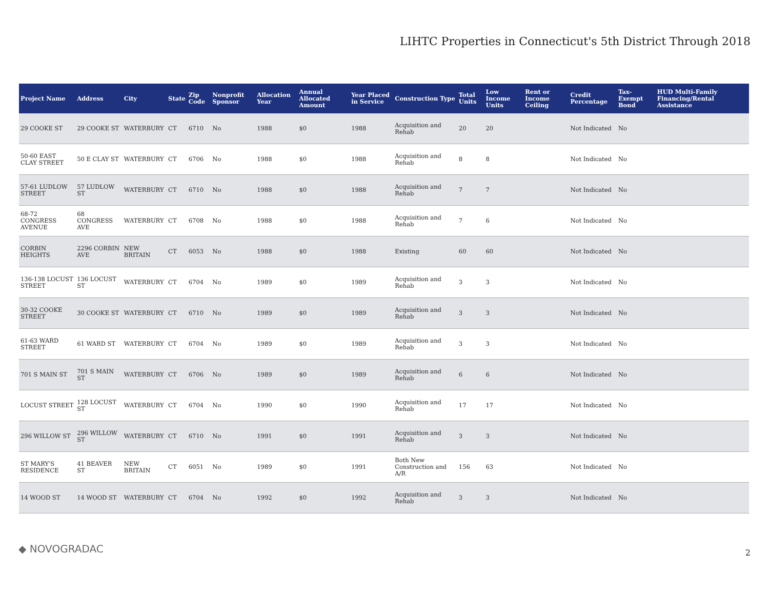LIHTC Properties in Connecticut's 5th District Through 2018
| Project Name | Address | City | State | Zip Code | Nonprofit Sponsor | Allocation Year | Annual Allocated Amount | Year Placed in Service | Construction Type | Total Units | Low Income Units | Rent or Income Ceiling | Credit Percentage | Tax-Exempt Bond | HUD Multi-Family Financing/Rental Assistance |
| --- | --- | --- | --- | --- | --- | --- | --- | --- | --- | --- | --- | --- | --- | --- | --- |
| 29 COOKE ST | 29 COOKE ST | WATERBURY | CT | 6710 | No | 1988 | $0 | 1988 | Acquisition and Rehab | 20 | 20 | | Not Indicated | No | |
| 50-60 EAST CLAY STREET | 50 E CLAY ST | WATERBURY | CT | 6706 | No | 1988 | $0 | 1988 | Acquisition and Rehab | 8 | 8 | | Not Indicated | No | |
| 57-61 LUDLOW STREET | 57 LUDLOW ST | WATERBURY | CT | 6710 | No | 1988 | $0 | 1988 | Acquisition and Rehab | 7 | 7 | | Not Indicated | No | |
| 68-72 CONGRESS AVENUE | 68 CONGRESS AVE | WATERBURY | CT | 6708 | No | 1988 | $0 | 1988 | Acquisition and Rehab | 7 | 6 | | Not Indicated | No | |
| CORBIN HEIGHTS | 2296 CORBIN AVE | NEW BRITAIN | CT | 6053 | No | 1988 | $0 | 1988 | Existing | 60 | 60 | | Not Indicated | No | |
| 136-138 LOCUST STREET | 136 LOCUST ST | WATERBURY | CT | 6704 | No | 1989 | $0 | 1989 | Acquisition and Rehab | 3 | 3 | | Not Indicated | No | |
| 30-32 COOKE STREET | 30 COOKE ST | WATERBURY | CT | 6710 | No | 1989 | $0 | 1989 | Acquisition and Rehab | 3 | 3 | | Not Indicated | No | |
| 61-63 WARD STREET | 61 WARD ST | WATERBURY | CT | 6704 | No | 1989 | $0 | 1989 | Acquisition and Rehab | 3 | 3 | | Not Indicated | No | |
| 701 S MAIN ST | 701 S MAIN ST | WATERBURY | CT | 6706 | No | 1989 | $0 | 1989 | Acquisition and Rehab | 6 | 6 | | Not Indicated | No | |
| LOCUST STREET | 128 LOCUST ST | WATERBURY | CT | 6704 | No | 1990 | $0 | 1990 | Acquisition and Rehab | 17 | 17 | | Not Indicated | No | |
| 296 WILLOW ST | 296 WILLOW ST | WATERBURY | CT | 6710 | No | 1991 | $0 | 1991 | Acquisition and Rehab | 3 | 3 | | Not Indicated | No | |
| ST MARY'S RESIDENCE | 41 BEAVER ST | NEW BRITAIN | CT | 6051 | No | 1989 | $0 | 1991 | Both New Construction and A/R | 156 | 63 | | Not Indicated | No | |
| 14 WOOD ST | 14 WOOD ST | WATERBURY | CT | 6704 | No | 1992 | $0 | 1992 | Acquisition and Rehab | 3 | 3 | | Not Indicated | No | |
◆ NOVOGRADAC 2